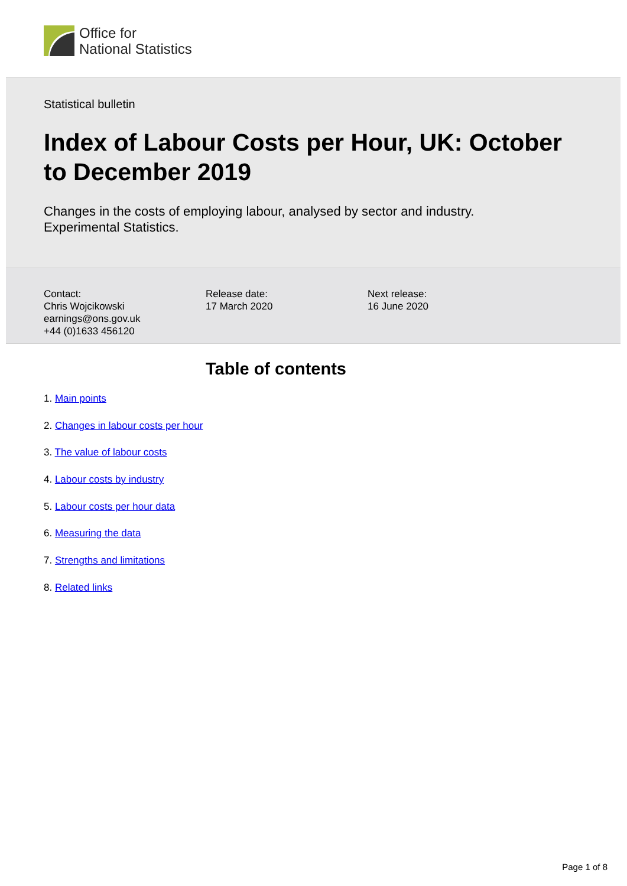Office for
National Statistics
Statistical bulletin
Index of Labour Costs per Hour, UK: October to December 2019
Changes in the costs of employing labour, analysed by sector and industry.
Experimental Statistics.
Contact:
Chris Wojcikowski
earnings@ons.gov.uk
+44 (0)1633 456120
Release date:
17 March 2020
Next release:
16 June 2020
Table of contents
1. Main points
2. Changes in labour costs per hour
3. The value of labour costs
4. Labour costs by industry
5. Labour costs per hour data
6. Measuring the data
7. Strengths and limitations
8. Related links
Page 1 of 8